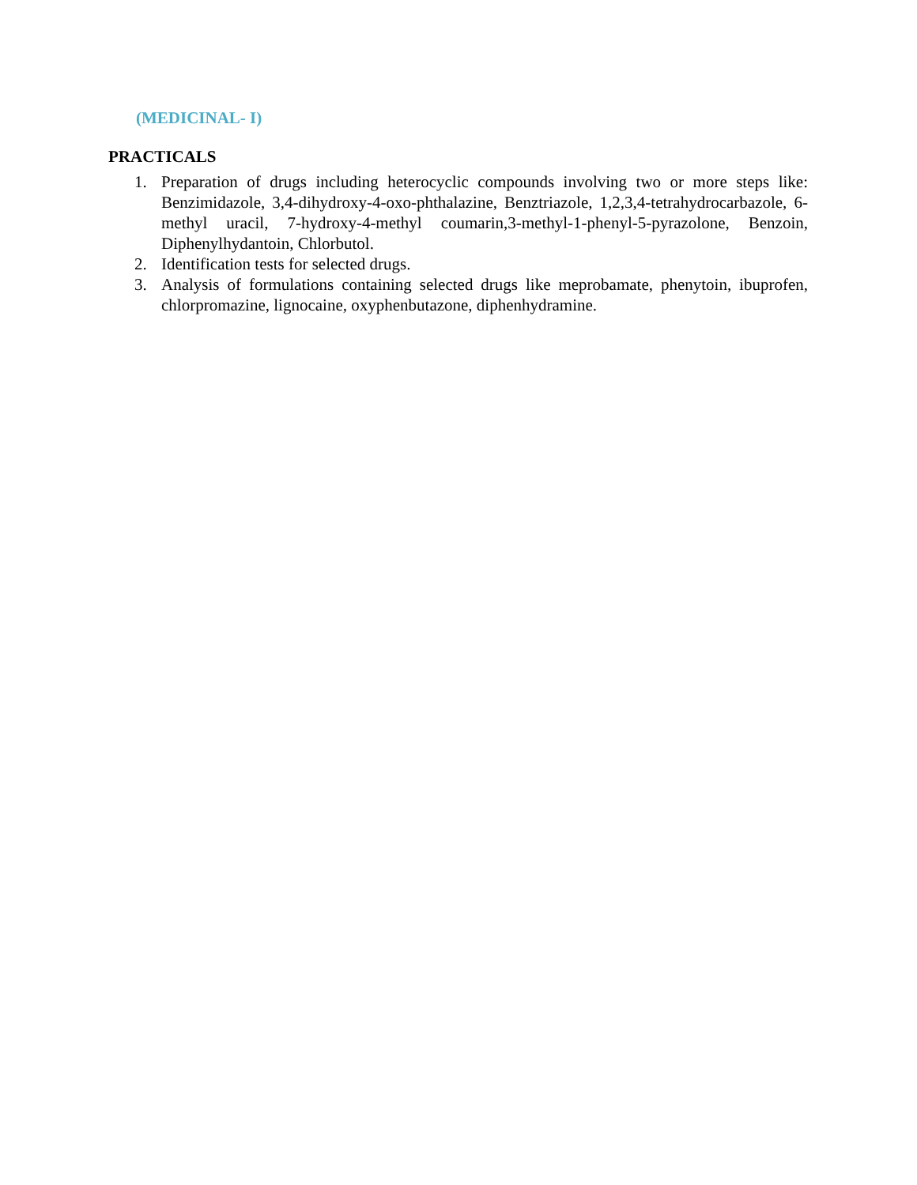(MEDICINAL- I)
PRACTICALS
1. Preparation of drugs including heterocyclic compounds involving two or more steps like: Benzimidazole, 3,4-dihydroxy-4-oxo-phthalazine, Benztriazole, 1,2,3,4-tetrahydrocarbazole, 6-methyl uracil, 7-hydroxy-4-methyl coumarin,3-methyl-1-phenyl-5-pyrazolone, Benzoin, Diphenylhydantoin, Chlorbutol.
2. Identification tests for selected drugs.
3. Analysis of formulations containing selected drugs like meprobamate, phenytoin, ibuprofen, chlorpromazine, lignocaine, oxyphenbutazone, diphenhydramine.